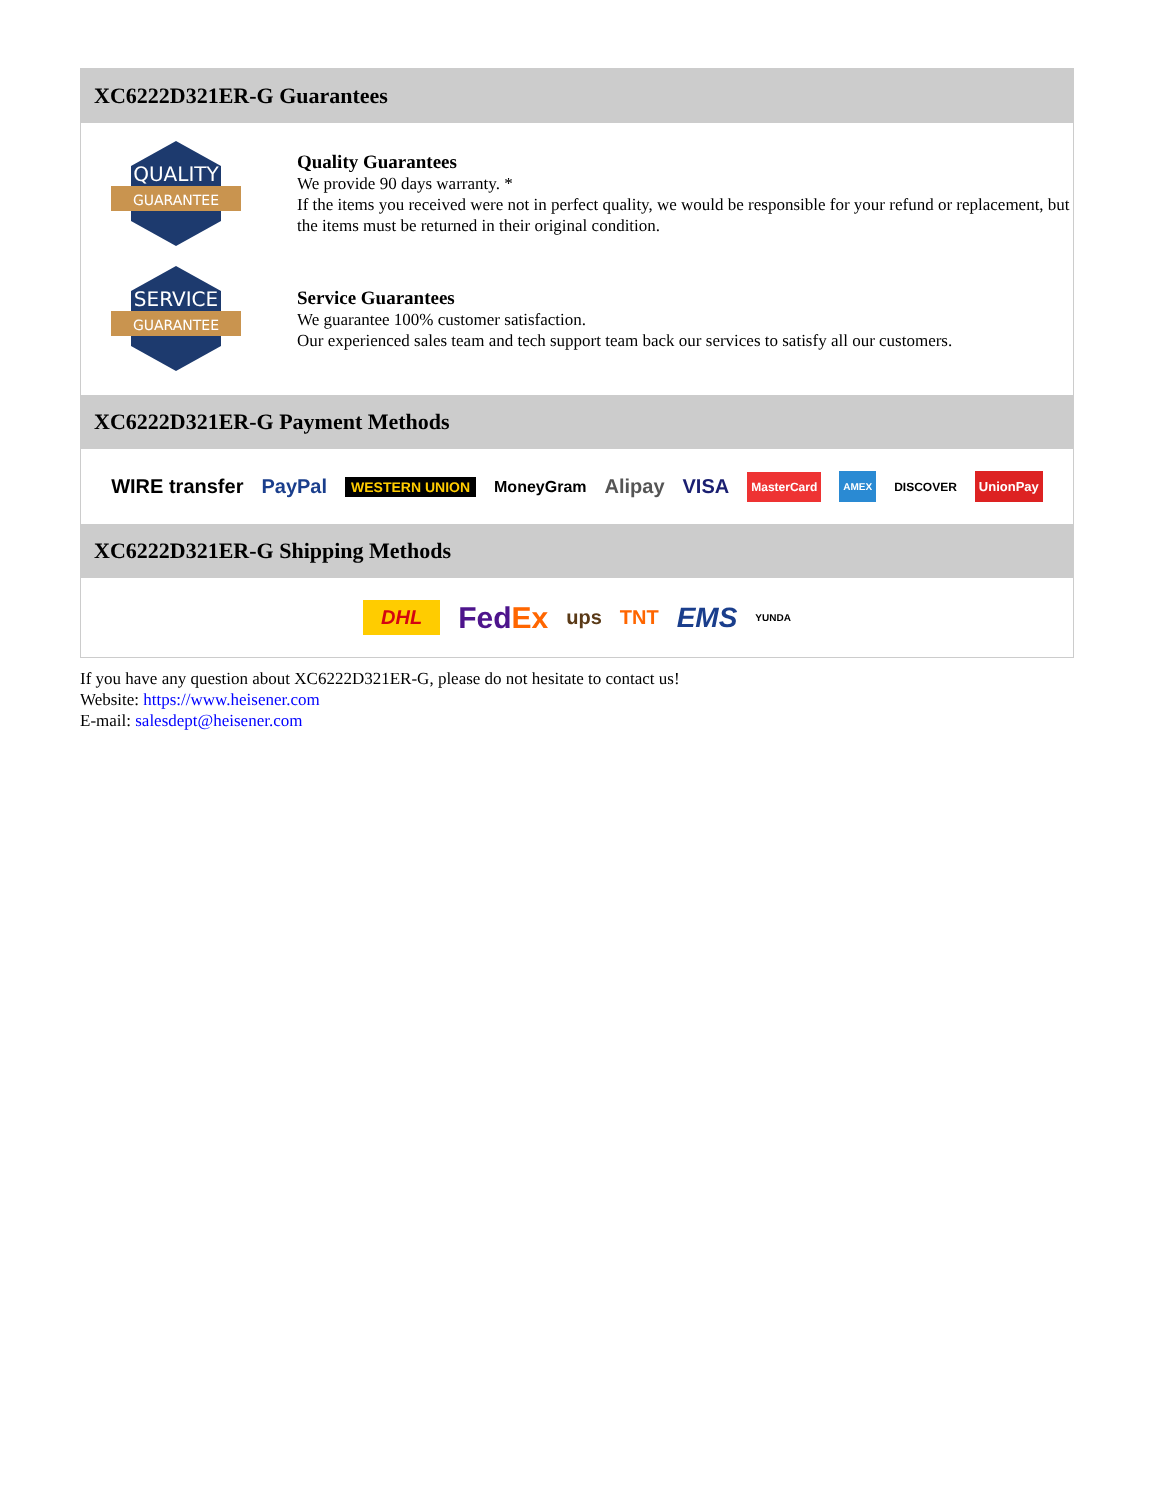XC6222D321ER-G Guarantees
QUALITY
GUARANTEE
Quality Guarantees
We provide 90 days warranty. *
If the items you received were not in perfect quality, we would be responsible for your refund or replacement, but the items must be returned in their original condition.
SERVICE
GUARANTEE
Service Guarantees
We guarantee 100% customer satisfaction.
Our experienced sales team and tech support team back our services to satisfy all our customers.
XC6222D321ER-G Payment Methods
WIRE transfer PayPal WESTERN UNION MoneyGram Alipay VISA MasterCard AMEX DISCOVER UnionPay
XC6222D321ER-G Shipping Methods
DHL FedEx ups TNT EMS YUNDA
If you have any question about XC6222D321ER-G, please do not hesitate to contact us!
Website: https://www.heisener.com
E-mail: salesdept@heisener.com